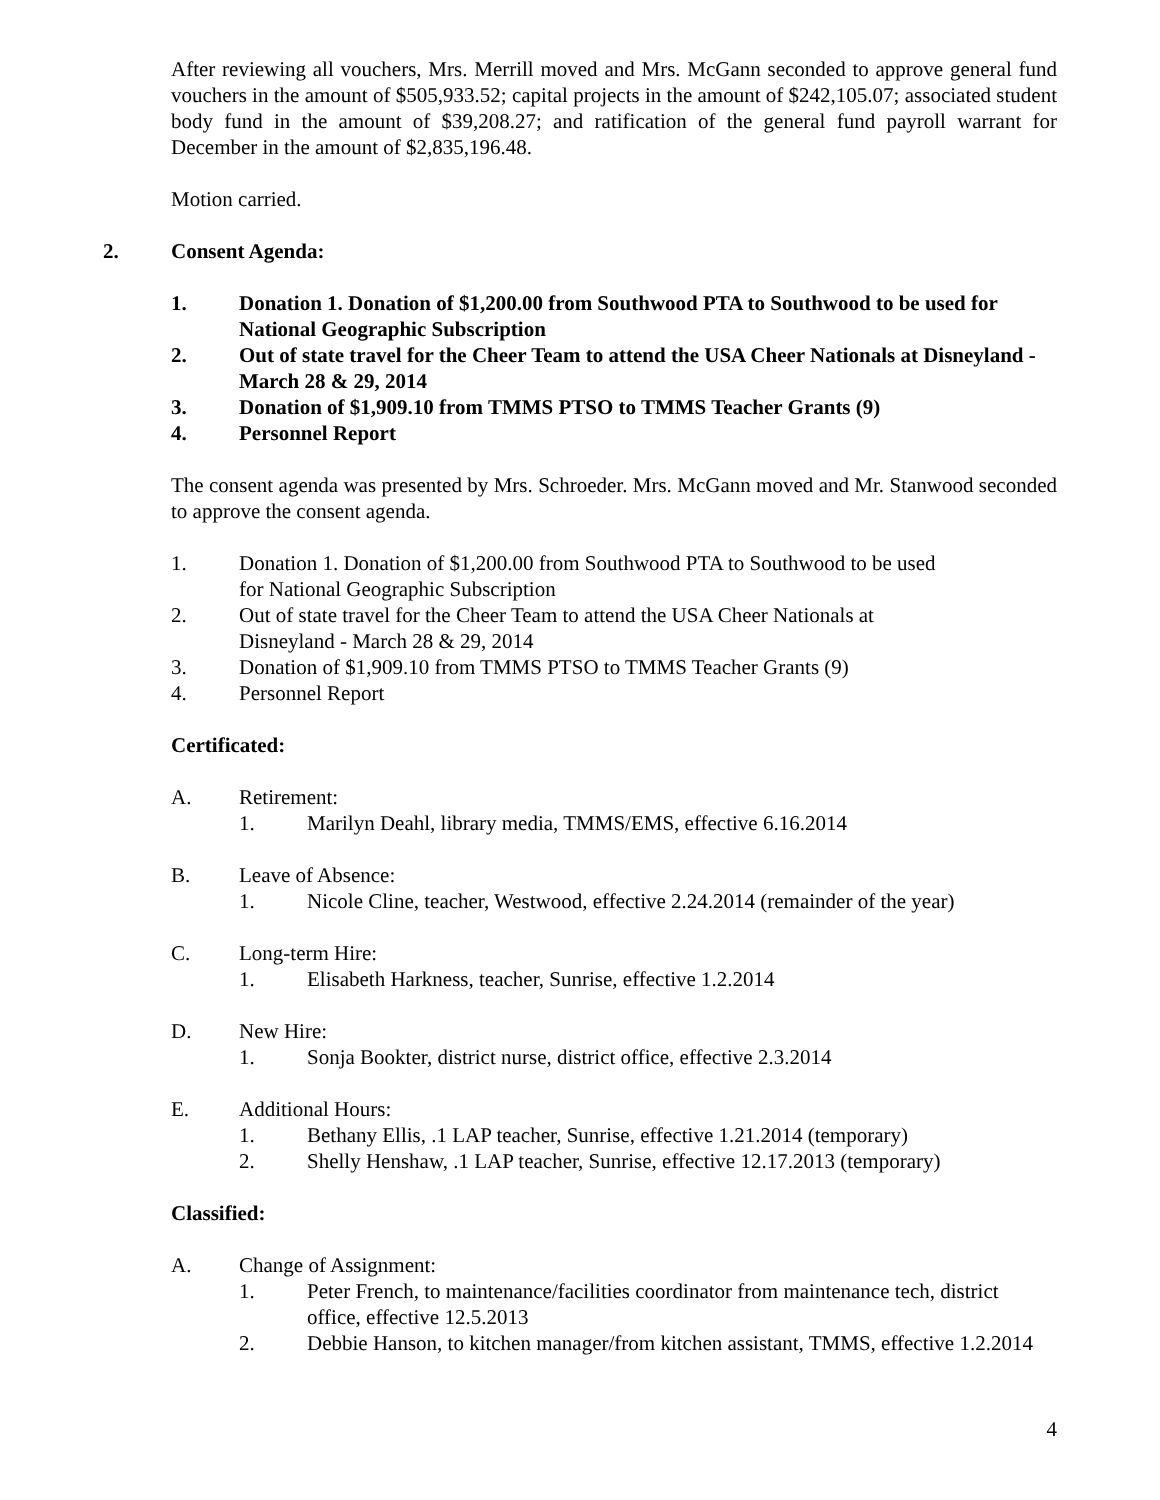After reviewing all vouchers, Mrs. Merrill moved and Mrs. McGann seconded to approve general fund vouchers in the amount of $505,933.52; capital projects in the amount of $242,105.07; associated student body fund in the amount of $39,208.27; and ratification of the general fund payroll warrant for December in the amount of $2,835,196.48.
Motion carried.
2. Consent Agenda:
1. Donation 1. Donation of $1,200.00 from Southwood PTA to Southwood to be used for National Geographic Subscription
2. Out of state travel for the Cheer Team to attend the USA Cheer Nationals at Disneyland - March 28 & 29, 2014
3. Donation of $1,909.10 from TMMS PTSO to TMMS Teacher Grants (9)
4. Personnel Report
The consent agenda was presented by Mrs. Schroeder. Mrs. McGann moved and Mr. Stanwood seconded to approve the consent agenda.
1. Donation 1. Donation of $1,200.00 from Southwood PTA to Southwood to be used
for National Geographic Subscription
2. Out of state travel for the Cheer Team to attend the USA Cheer Nationals at
Disneyland - March 28 & 29, 2014
3. Donation of $1,909.10 from TMMS PTSO to TMMS Teacher Grants (9)
4. Personnel Report
Certificated:
A. Retirement:
1. Marilyn Deahl, library media, TMMS/EMS, effective 6.16.2014
B. Leave of Absence:
1. Nicole Cline, teacher, Westwood, effective 2.24.2014 (remainder of the year)
C. Long-term Hire:
1. Elisabeth Harkness, teacher, Sunrise, effective 1.2.2014
D. New Hire:
1. Sonja Bookter, district nurse, district office, effective 2.3.2014
E. Additional Hours:
1. Bethany Ellis, .1 LAP teacher, Sunrise, effective 1.21.2014 (temporary)
2. Shelly Henshaw, .1 LAP teacher, Sunrise, effective 12.17.2013 (temporary)
Classified:
A. Change of Assignment:
1. Peter French, to maintenance/facilities coordinator from maintenance tech, district office, effective 12.5.2013
2. Debbie Hanson, to kitchen manager/from kitchen assistant, TMMS, effective 1.2.2014
4